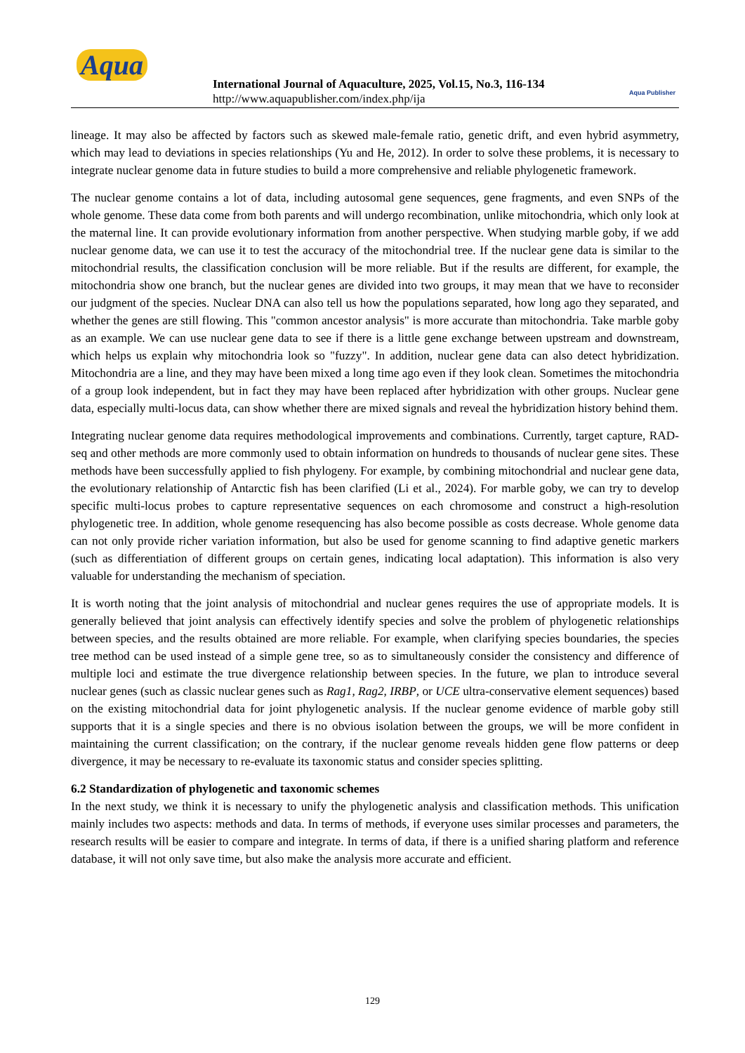Aqua
International Journal of Aquaculture, 2025, Vol.15, No.3, 116-134
http://www.aquapublisher.com/index.php/ija
Aqua Publisher
lineage. It may also be affected by factors such as skewed male-female ratio, genetic drift, and even hybrid asymmetry, which may lead to deviations in species relationships (Yu and He, 2012). In order to solve these problems, it is necessary to integrate nuclear genome data in future studies to build a more comprehensive and reliable phylogenetic framework.
The nuclear genome contains a lot of data, including autosomal gene sequences, gene fragments, and even SNPs of the whole genome. These data come from both parents and will undergo recombination, unlike mitochondria, which only look at the maternal line. It can provide evolutionary information from another perspective. When studying marble goby, if we add nuclear genome data, we can use it to test the accuracy of the mitochondrial tree. If the nuclear gene data is similar to the mitochondrial results, the classification conclusion will be more reliable. But if the results are different, for example, the mitochondria show one branch, but the nuclear genes are divided into two groups, it may mean that we have to reconsider our judgment of the species. Nuclear DNA can also tell us how the populations separated, how long ago they separated, and whether the genes are still flowing. This "common ancestor analysis" is more accurate than mitochondria. Take marble goby as an example. We can use nuclear gene data to see if there is a little gene exchange between upstream and downstream, which helps us explain why mitochondria look so "fuzzy". In addition, nuclear gene data can also detect hybridization. Mitochondria are a line, and they may have been mixed a long time ago even if they look clean. Sometimes the mitochondria of a group look independent, but in fact they may have been replaced after hybridization with other groups. Nuclear gene data, especially multi-locus data, can show whether there are mixed signals and reveal the hybridization history behind them.
Integrating nuclear genome data requires methodological improvements and combinations. Currently, target capture, RAD-seq and other methods are more commonly used to obtain information on hundreds to thousands of nuclear gene sites. These methods have been successfully applied to fish phylogeny. For example, by combining mitochondrial and nuclear gene data, the evolutionary relationship of Antarctic fish has been clarified (Li et al., 2024). For marble goby, we can try to develop specific multi-locus probes to capture representative sequences on each chromosome and construct a high-resolution phylogenetic tree. In addition, whole genome resequencing has also become possible as costs decrease. Whole genome data can not only provide richer variation information, but also be used for genome scanning to find adaptive genetic markers (such as differentiation of different groups on certain genes, indicating local adaptation). This information is also very valuable for understanding the mechanism of speciation.
It is worth noting that the joint analysis of mitochondrial and nuclear genes requires the use of appropriate models. It is generally believed that joint analysis can effectively identify species and solve the problem of phylogenetic relationships between species, and the results obtained are more reliable. For example, when clarifying species boundaries, the species tree method can be used instead of a simple gene tree, so as to simultaneously consider the consistency and difference of multiple loci and estimate the true divergence relationship between species. In the future, we plan to introduce several nuclear genes (such as classic nuclear genes such as Rag1, Rag2, IRBP, or UCE ultra-conservative element sequences) based on the existing mitochondrial data for joint phylogenetic analysis. If the nuclear genome evidence of marble goby still supports that it is a single species and there is no obvious isolation between the groups, we will be more confident in maintaining the current classification; on the contrary, if the nuclear genome reveals hidden gene flow patterns or deep divergence, it may be necessary to re-evaluate its taxonomic status and consider species splitting.
6.2 Standardization of phylogenetic and taxonomic schemes
In the next study, we think it is necessary to unify the phylogenetic analysis and classification methods. This unification mainly includes two aspects: methods and data. In terms of methods, if everyone uses similar processes and parameters, the research results will be easier to compare and integrate. In terms of data, if there is a unified sharing platform and reference database, it will not only save time, but also make the analysis more accurate and efficient.
129